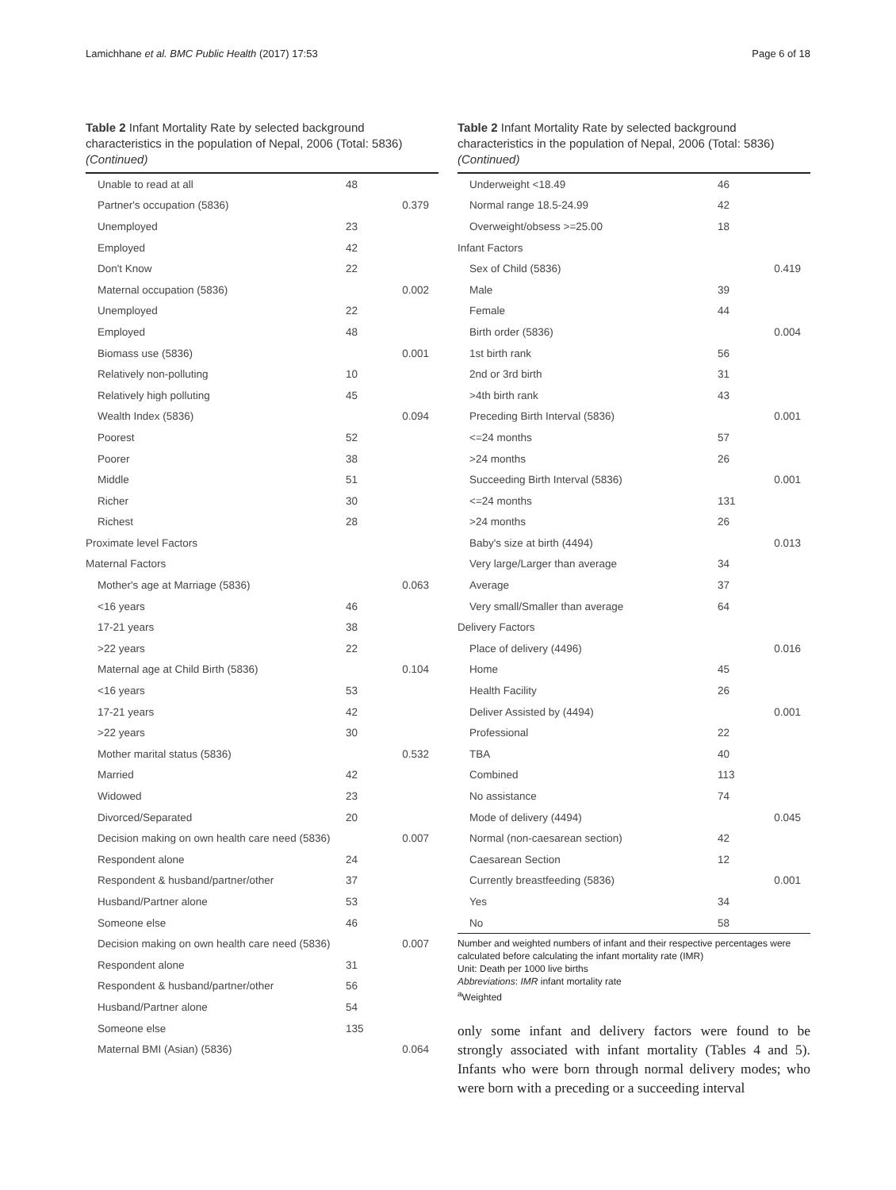Lamichhane et al. BMC Public Health (2017) 17:53 Page 6 of 18
Table 2 Infant Mortality Rate by selected background characteristics in the population of Nepal, 2006 (Total: 5836) (Continued)
| Unable to read at all | 48 | |
| Partner's occupation (5836) | | 0.379 |
| Unemployed | 23 | |
| Employed | 42 | |
| Don't Know | 22 | |
| Maternal occupation (5836) | | 0.002 |
| Unemployed | 22 | |
| Employed | 48 | |
| Biomass use (5836) | | 0.001 |
| Relatively non-polluting | 10 | |
| Relatively high polluting | 45 | |
| Wealth Index (5836) | | 0.094 |
| Poorest | 52 | |
| Poorer | 38 | |
| Middle | 51 | |
| Richer | 30 | |
| Richest | 28 | |
| Proximate level Factors | | |
| Maternal Factors | | |
| Mother's age at Marriage (5836) | | 0.063 |
| <16 years | 46 | |
| 17-21 years | 38 | |
| >22 years | 22 | |
| Maternal age at Child Birth (5836) | | 0.104 |
| <16 years | 53 | |
| 17-21 years | 42 | |
| >22 years | 30 | |
| Mother marital status (5836) | | 0.532 |
| Married | 42 | |
| Widowed | 23 | |
| Divorced/Separated | 20 | |
| Decision making on own health care need (5836) | | 0.007 |
| Respondent alone | 24 | |
| Respondent & husband/partner/other | 37 | |
| Husband/Partner alone | 53 | |
| Someone else | 46 | |
| Decision making on own health care need (5836) | | 0.007 |
| Respondent alone | 31 | |
| Respondent & husband/partner/other | 56 | |
| Husband/Partner alone | 54 | |
| Someone else | 135 | |
| Maternal BMI (Asian) (5836) | | 0.064 |
Table 2 Infant Mortality Rate by selected background characteristics in the population of Nepal, 2006 (Total: 5836) (Continued)
| Underweight <18.49 | 46 | |
| Normal range 18.5-24.99 | 42 | |
| Overweight/obsess >=25.00 | 18 | |
| Infant Factors | | |
| Sex of Child (5836) | | 0.419 |
| Male | 39 | |
| Female | 44 | |
| Birth order (5836) | | 0.004 |
| 1st birth rank | 56 | |
| 2nd or 3rd birth | 31 | |
| >4th birth rank | 43 | |
| Preceding Birth Interval (5836) | | 0.001 |
| <=24 months | 57 | |
| >24 months | 26 | |
| Succeeding Birth Interval (5836) | | 0.001 |
| <=24 months | 131 | |
| >24 months | 26 | |
| Baby's size at birth (4494) | | 0.013 |
| Very large/Larger than average | 34 | |
| Average | 37 | |
| Very small/Smaller than average | 64 | |
| Delivery Factors | | |
| Place of delivery (4496) | | 0.016 |
| Home | 45 | |
| Health Facility | 26 | |
| Deliver Assisted by (4494) | | 0.001 |
| Professional | 22 | |
| TBA | 40 | |
| Combined | 113 | |
| No assistance | 74 | |
| Mode of delivery (4494) | | 0.045 |
| Normal (non-caesarean section) | 42 | |
| Caesarean Section | 12 | |
| Currently breastfeeding (5836) | | 0.001 |
| Yes | 34 | |
| No | 58 | |
Number and weighted numbers of infant and their respective percentages were calculated before calculating the infant mortality rate (IMR)
Unit: Death per 1000 live births
Abbreviations: IMR infant mortality rate
<sup>a</sup> Weighted
only some infant and delivery factors were found to be strongly associated with infant mortality (Tables 4 and 5). Infants who were born through normal delivery modes; who were born with a preceding or a succeeding interval